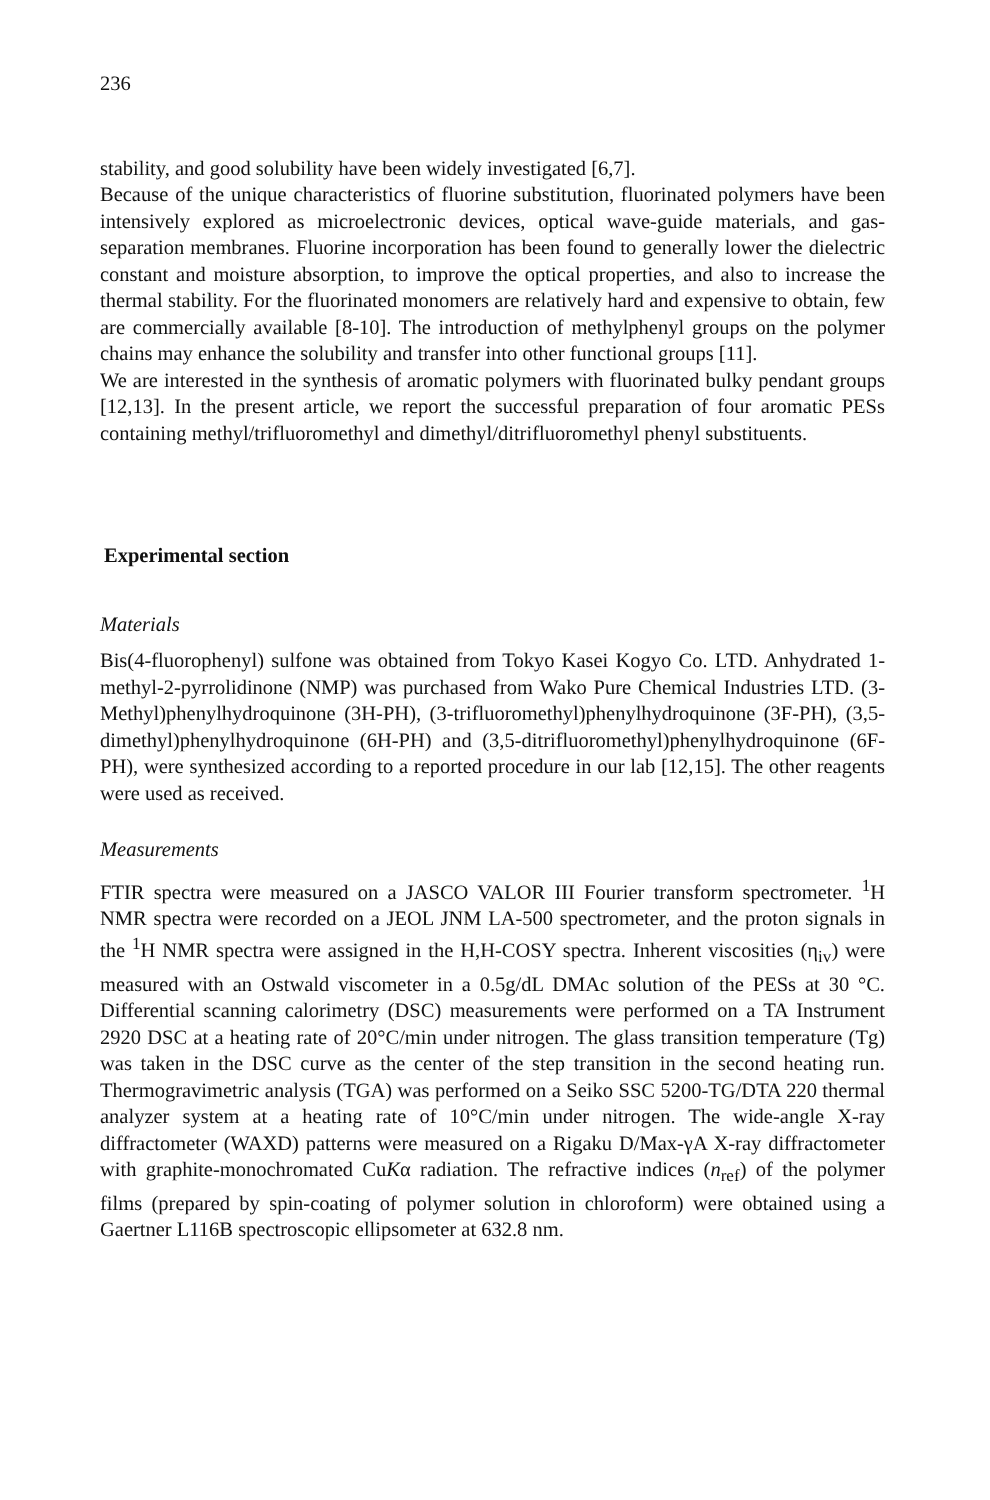236
stability, and good solubility have been widely investigated [6,7].
Because of the unique characteristics of fluorine substitution, fluorinated polymers have been intensively explored as microelectronic devices, optical wave-guide materials, and gas-separation membranes. Fluorine incorporation has been found to generally lower the dielectric constant and moisture absorption, to improve the optical properties, and also to increase the thermal stability. For the fluorinated monomers are relatively hard and expensive to obtain, few are commercially available [8-10]. The introduction of methylphenyl groups on the polymer chains may enhance the solubility and transfer into other functional groups [11].
We are interested in the synthesis of aromatic polymers with fluorinated bulky pendant groups [12,13]. In the present article, we report the successful preparation of four aromatic PESs containing methyl/trifluoromethyl and dimethyl/ditrifluoromethyl phenyl substituents.
Experimental section
Materials
Bis(4-fluorophenyl) sulfone was obtained from Tokyo Kasei Kogyo Co. LTD. Anhydrated 1-methyl-2-pyrrolidinone (NMP) was purchased from Wako Pure Chemical Industries LTD. (3-Methyl)phenylhydroquinone (3H-PH), (3-trifluoromethyl)phenylhydroquinone (3F-PH), (3,5-dimethyl)phenylhydroquinone (6H-PH) and (3,5-ditrifluoromethyl)phenylhydroquinone (6F-PH), were synthesized according to a reported procedure in our lab [12,15]. The other reagents were used as received.
Measurements
FTIR spectra were measured on a JASCO VALOR III Fourier transform spectrometer. <sup>1</sup>H NMR spectra were recorded on a JEOL JNM LA-500 spectrometer, and the proton signals in the <sup>1</sup>H NMR spectra were assigned in the H,H-COSY spectra. Inherent viscosities (η<sub>iv</sub>) were measured with an Ostwald viscometer in a 0.5g/dL DMAc solution of the PESs at 30 °C. Differential scanning calorimetry (DSC) measurements were performed on a TA Instrument 2920 DSC at a heating rate of 20°C/min under nitrogen. The glass transition temperature (Tg) was taken in the DSC curve as the center of the step transition in the second heating run. Thermogravimetric analysis (TGA) was performed on a Seiko SSC 5200-TG/DTA 220 thermal analyzer system at a heating rate of 10°C/min under nitrogen. The wide-angle X-ray diffractometer (WAXD) patterns were measured on a Rigaku D/Max-γA X-ray diffractometer with graphite-monochromated CuKα radiation. The refractive indices (n<sub>ref</sub>) of the polymer films (prepared by spin-coating of polymer solution in chloroform) were obtained using a Gaertner L116B spectroscopic ellipsometer at 632.8 nm.